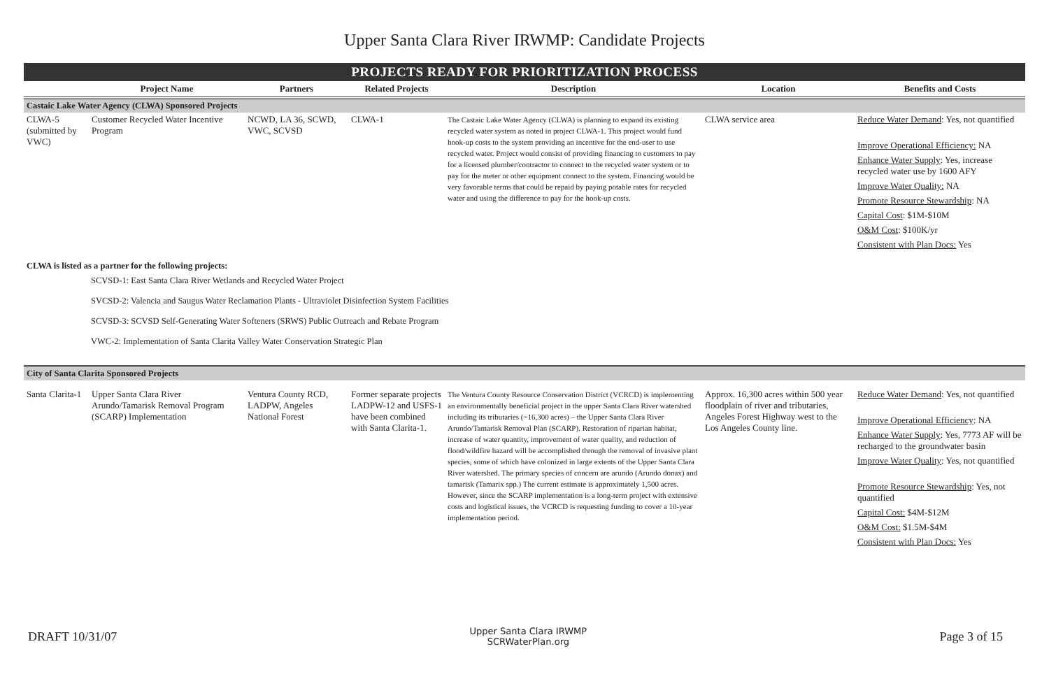Upper Santa Clara River IRWMP: Candidate Projects
PROJECTS READY FOR PRIORITIZATION PROCESS
| | Project Name | Partners | Related Projects | Description | Location | Benefits and Costs |
| --- | --- | --- | --- | --- | --- | --- |
| Castaic Lake Water Agency (CLWA) Sponsored Projects | | | | | | |
| CLWA-5 (submitted by VWC) | Customer Recycled Water Incentive Program | NCWD, LA 36, SCWD, VWC, SCVSD | CLWA-1 | The Castaic Lake Water Agency (CLWA) is planning to expand its existing recycled water system as noted in project CLWA-1. This project would fund hook-up costs to the system providing an incentive for the end-user to use recycled water. Project would consist of providing financing to customers to pay for a licensed plumber/contractor to connect to the recycled water system or to pay for the meter or other equipment connect to the system. Financing would be very favorable terms that could be repaid by paying potable rates for recycled water and using the difference to pay for the hook-up costs. | CLWA service area | Reduce Water Demand : Yes, not quantified Improve Operational Efficiency: NA Enhance Water Supply : Yes, increase recycled water use by 1600 AFY Improve Water Quality: NA Promote Resource Stewardship : NA Capital Cost : $1M-$10M O&M Cost : $100K/yr Consistent with Plan Docs: Yes |
CLWA is listed as a partner for the following projects:
SCVSD-1: East Santa Clara River Wetlands and Recycled Water Project
SVCSD-2: Valencia and Saugus Water Reclamation Plants - Ultraviolet Disinfection System Facilities
SCVSD-3: SCVSD Self-Generating Water Softeners (SRWS) Public Outreach and Rebate Program
VWC-2: Implementation of Santa Clarita Valley Water Conservation Strategic Plan
| City of Santa Clarita Sponsored Projects | | | | | | |
| Santa Clarita-1 | Upper Santa Clara River Arundo/Tamarisk Removal Program (SCARP) Implementation | Ventura County RCD, LADPW, Angeles National Forest | Former separate projects LADPW-12 and USFS-1 have been combined with Santa Clarita-1. | The Ventura County Resource Conservation District (VCRCD) is implementing an environmentally beneficial project in the upper Santa Clara River watershed including its tributaries (~16,300 acres) – the Upper Santa Clara River Arundo/Tamarisk Removal Plan (SCARP). Restoration of riparian habitat, increase of water quantity, improvement of water quality, and reduction of flood/wildfire hazard will be accomplished through the removal of invasive plant species, some of which have colonized in large extents of the Upper Santa Clara River watershed. The primary species of concern are arundo (Arundo donax) and tamarisk (Tamarix spp.) The current estimate is approximately 1,500 acres. However, since the SCARP implementation is a long-term project with extensive costs and logistical issues, the VCRCD is requesting funding to cover a 10-year implementation period. | Approx. 16,300 acres within 500 year floodplain of river and tributaries, Angeles Forest Highway west to the Los Angeles County line. | Reduce Water Demand : Yes, not quantified Improve Operational Efficiency : NA Enhance Water Supply : Yes, 7773 AF will be recharged to the groundwater basin Improve Water Quality : Yes, not quantified Promote Resource Stewardship : Yes, not quantified Capital Cost: $4M-$12M O&M Cost: $1.5M-$4M Consistent with Plan Docs: Yes |
DRAFT 10/31/07
Upper Santa Clara IRWMP
SCRWaterPlan.org
Page 3 of 15